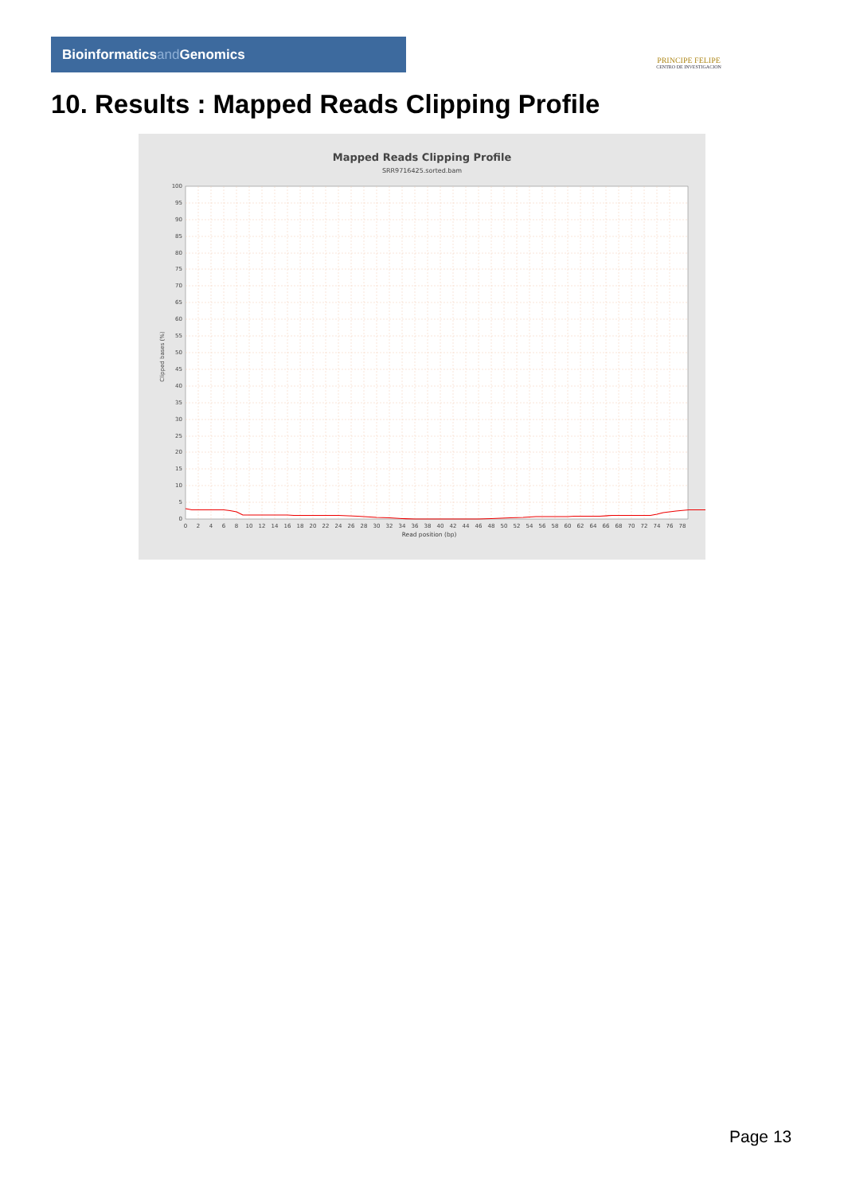Bioinformaticsand Genomics
PRINCIPE FELIPE
CENTRO DE INVESTIGACION
10. Results : Mapped Reads Clipping Profile
Mapped Reads Clipping Profile
SRR9716425.sorted.bam
100
95
90
85
80
75
70
65
60
55
50
45
40
35
30
25
20
15
10
5
0
0
2
4
6
8
10
12
14
16
18
20
22
24
26
28
30
32
34
36
38
40
42
44
46
48
50
52
54
56
58
60
62
64
66
68
70
72
74
76
78
Read position (bp)
Clipped bases (%)
Page 13